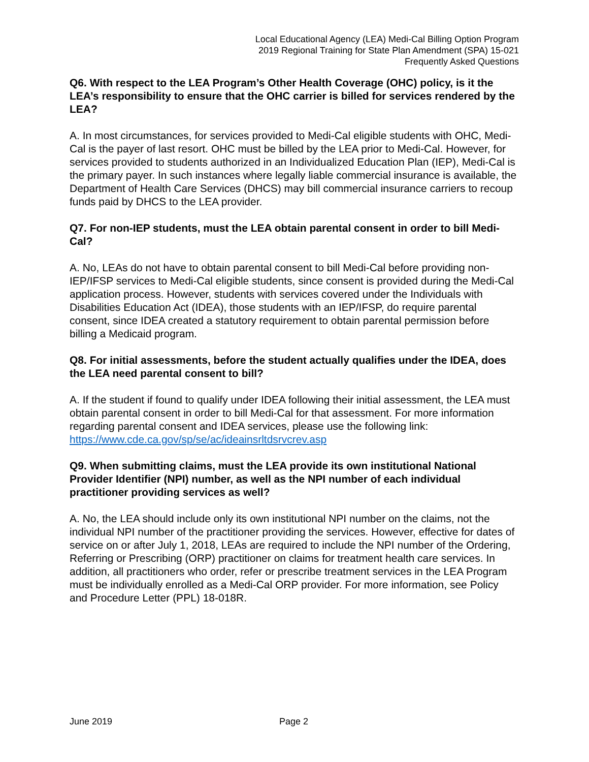Local Educational Agency (LEA) Medi-Cal Billing Option Program
2019 Regional Training for State Plan Amendment (SPA) 15-021
Frequently Asked Questions
Q6. With respect to the LEA Program’s Other Health Coverage (OHC) policy, is it the LEA’s responsibility to ensure that the OHC carrier is billed for services rendered by the LEA?
A. In most circumstances, for services provided to Medi-Cal eligible students with OHC, Medi-Cal is the payer of last resort. OHC must be billed by the LEA prior to Medi-Cal. However, for services provided to students authorized in an Individualized Education Plan (IEP), Medi-Cal is the primary payer. In such instances where legally liable commercial insurance is available, the Department of Health Care Services (DHCS) may bill commercial insurance carriers to recoup funds paid by DHCS to the LEA provider.
Q7. For non-IEP students, must the LEA obtain parental consent in order to bill Medi-Cal?
A. No, LEAs do not have to obtain parental consent to bill Medi-Cal before providing non-IEP/IFSP services to Medi-Cal eligible students, since consent is provided during the Medi-Cal application process. However, students with services covered under the Individuals with Disabilities Education Act (IDEA), those students with an IEP/IFSP, do require parental consent, since IDEA created a statutory requirement to obtain parental permission before billing a Medicaid program.
Q8. For initial assessments, before the student actually qualifies under the IDEA, does the LEA need parental consent to bill?
A. If the student if found to qualify under IDEA following their initial assessment, the LEA must obtain parental consent in order to bill Medi-Cal for that assessment. For more information regarding parental consent and IDEA services, please use the following link: https://www.cde.ca.gov/sp/se/ac/ideainsrltdsrvcrev.asp
Q9. When submitting claims, must the LEA provide its own institutional National Provider Identifier (NPI) number, as well as the NPI number of each individual practitioner providing services as well?
A. No, the LEA should include only its own institutional NPI number on the claims, not the individual NPI number of the practitioner providing the services. However, effective for dates of service on or after July 1, 2018, LEAs are required to include the NPI number of the Ordering, Referring or Prescribing (ORP) practitioner on claims for treatment health care services. In addition, all practitioners who order, refer or prescribe treatment services in the LEA Program must be individually enrolled as a Medi-Cal ORP provider. For more information, see Policy and Procedure Letter (PPL) 18-018R.
June 2019 Page 2